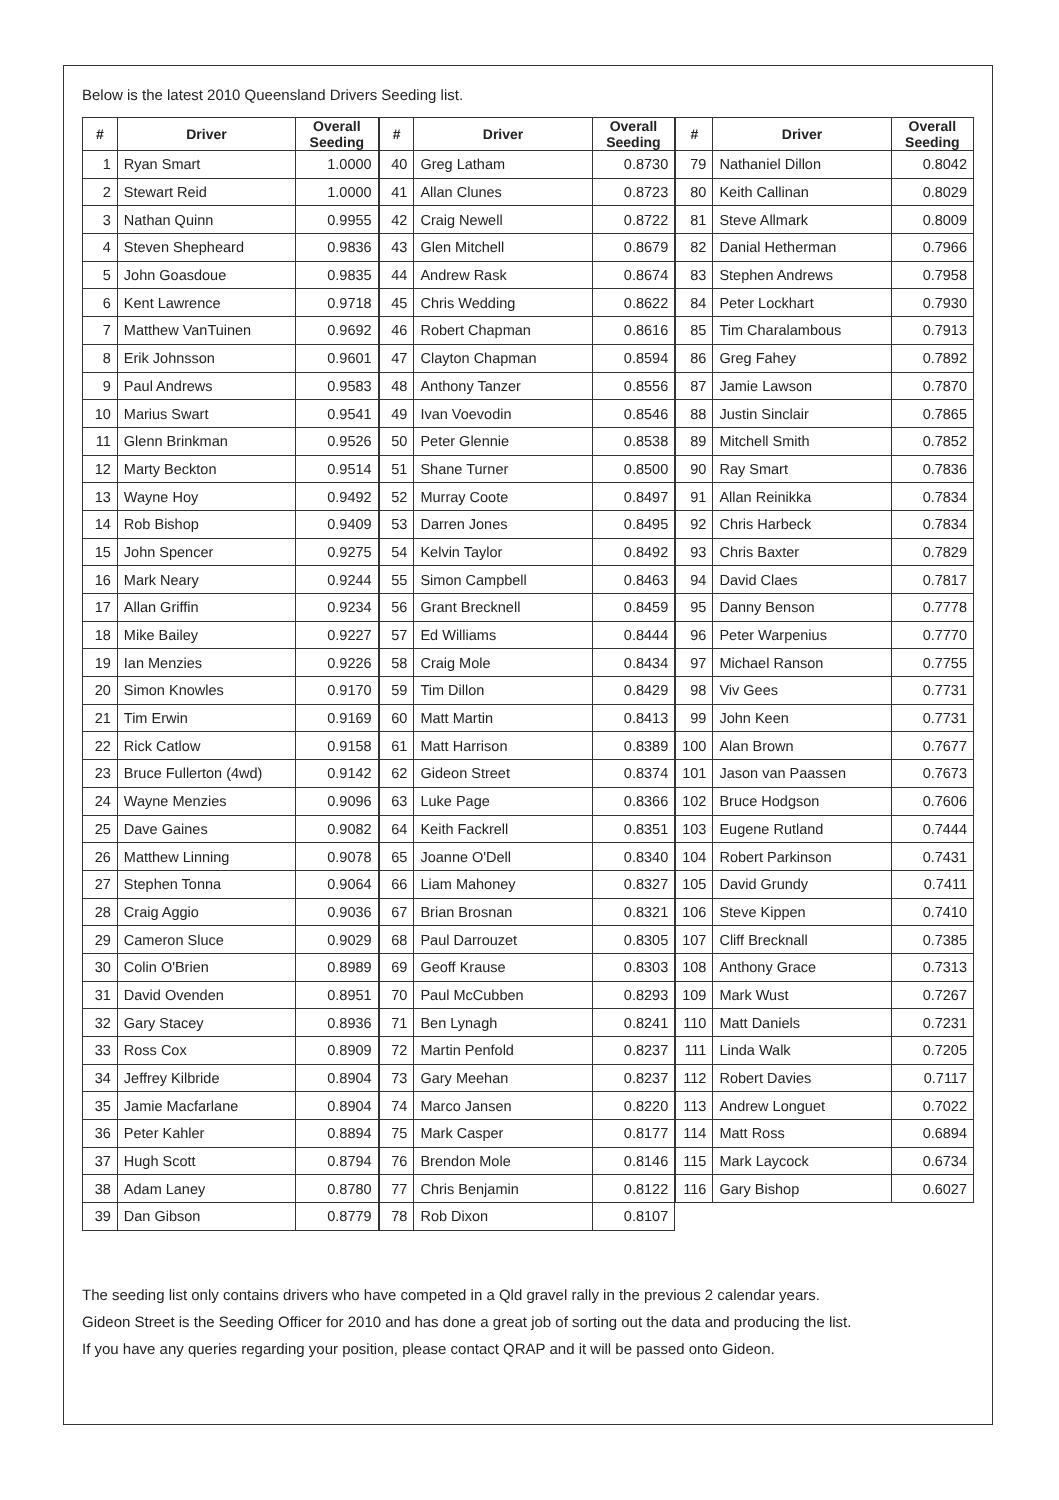Below is the latest 2010 Queensland Drivers Seeding list.
| # | Driver | Overall Seeding |
| --- | --- | --- |
| 1 | Ryan Smart | 1.0000 |
| 2 | Stewart Reid | 1.0000 |
| 3 | Nathan Quinn | 0.9955 |
| 4 | Steven Shepheard | 0.9836 |
| 5 | John Goasdoue | 0.9835 |
| 6 | Kent Lawrence | 0.9718 |
| 7 | Matthew VanTuinen | 0.9692 |
| 8 | Erik Johnsson | 0.9601 |
| 9 | Paul Andrews | 0.9583 |
| 10 | Marius Swart | 0.9541 |
| 11 | Glenn Brinkman | 0.9526 |
| 12 | Marty Beckton | 0.9514 |
| 13 | Wayne Hoy | 0.9492 |
| 14 | Rob Bishop | 0.9409 |
| 15 | John Spencer | 0.9275 |
| 16 | Mark Neary | 0.9244 |
| 17 | Allan Griffin | 0.9234 |
| 18 | Mike Bailey | 0.9227 |
| 19 | Ian Menzies | 0.9226 |
| 20 | Simon Knowles | 0.9170 |
| 21 | Tim Erwin | 0.9169 |
| 22 | Rick Catlow | 0.9158 |
| 23 | Bruce Fullerton (4wd) | 0.9142 |
| 24 | Wayne Menzies | 0.9096 |
| 25 | Dave Gaines | 0.9082 |
| 26 | Matthew Linning | 0.9078 |
| 27 | Stephen Tonna | 0.9064 |
| 28 | Craig Aggio | 0.9036 |
| 29 | Cameron Sluce | 0.9029 |
| 30 | Colin O'Brien | 0.8989 |
| 31 | David Ovenden | 0.8951 |
| 32 | Gary Stacey | 0.8936 |
| 33 | Ross Cox | 0.8909 |
| 34 | Jeffrey Kilbride | 0.8904 |
| 35 | Jamie Macfarlane | 0.8904 |
| 36 | Peter Kahler | 0.8894 |
| 37 | Hugh Scott | 0.8794 |
| 38 | Adam Laney | 0.8780 |
| 39 | Dan Gibson | 0.8779 |
| # | Driver | Overall Seeding |
| --- | --- | --- |
| 40 | Greg Latham | 0.8730 |
| 41 | Allan Clunes | 0.8723 |
| 42 | Craig Newell | 0.8722 |
| 43 | Glen Mitchell | 0.8679 |
| 44 | Andrew Rask | 0.8674 |
| 45 | Chris Wedding | 0.8622 |
| 46 | Robert Chapman | 0.8616 |
| 47 | Clayton Chapman | 0.8594 |
| 48 | Anthony Tanzer | 0.8556 |
| 49 | Ivan Voevodin | 0.8546 |
| 50 | Peter Glennie | 0.8538 |
| 51 | Shane Turner | 0.8500 |
| 52 | Murray Coote | 0.8497 |
| 53 | Darren Jones | 0.8495 |
| 54 | Kelvin Taylor | 0.8492 |
| 55 | Simon Campbell | 0.8463 |
| 56 | Grant Brecknell | 0.8459 |
| 57 | Ed Williams | 0.8444 |
| 58 | Craig Mole | 0.8434 |
| 59 | Tim Dillon | 0.8429 |
| 60 | Matt Martin | 0.8413 |
| 61 | Matt Harrison | 0.8389 |
| 62 | Gideon Street | 0.8374 |
| 63 | Luke Page | 0.8366 |
| 64 | Keith Fackrell | 0.8351 |
| 65 | Joanne O'Dell | 0.8340 |
| 66 | Liam Mahoney | 0.8327 |
| 67 | Brian Brosnan | 0.8321 |
| 68 | Paul Darrouzet | 0.8305 |
| 69 | Geoff Krause | 0.8303 |
| 70 | Paul McCubben | 0.8293 |
| 71 | Ben Lynagh | 0.8241 |
| 72 | Martin Penfold | 0.8237 |
| 73 | Gary Meehan | 0.8237 |
| 74 | Marco Jansen | 0.8220 |
| 75 | Mark Casper | 0.8177 |
| 76 | Brendon Mole | 0.8146 |
| 77 | Chris Benjamin | 0.8122 |
| 78 | Rob Dixon | 0.8107 |
| # | Driver | Overall Seeding |
| --- | --- | --- |
| 79 | Nathaniel Dillon | 0.8042 |
| 80 | Keith Callinan | 0.8029 |
| 81 | Steve Allmark | 0.8009 |
| 82 | Danial Hetherman | 0.7966 |
| 83 | Stephen Andrews | 0.7958 |
| 84 | Peter Lockhart | 0.7930 |
| 85 | Tim Charalambous | 0.7913 |
| 86 | Greg Fahey | 0.7892 |
| 87 | Jamie Lawson | 0.7870 |
| 88 | Justin Sinclair | 0.7865 |
| 89 | Mitchell Smith | 0.7852 |
| 90 | Ray Smart | 0.7836 |
| 91 | Allan Reinikka | 0.7834 |
| 92 | Chris Harbeck | 0.7834 |
| 93 | Chris Baxter | 0.7829 |
| 94 | David Claes | 0.7817 |
| 95 | Danny Benson | 0.7778 |
| 96 | Peter Warpenius | 0.7770 |
| 97 | Michael Ranson | 0.7755 |
| 98 | Viv Gees | 0.7731 |
| 99 | John Keen | 0.7731 |
| 100 | Alan Brown | 0.7677 |
| 101 | Jason van Paassen | 0.7673 |
| 102 | Bruce Hodgson | 0.7606 |
| 103 | Eugene Rutland | 0.7444 |
| 104 | Robert Parkinson | 0.7431 |
| 105 | David Grundy | 0.7411 |
| 106 | Steve Kippen | 0.7410 |
| 107 | Cliff Brecknall | 0.7385 |
| 108 | Anthony Grace | 0.7313 |
| 109 | Mark Wust | 0.7267 |
| 110 | Matt Daniels | 0.7231 |
| 111 | Linda Walk | 0.7205 |
| 112 | Robert Davies | 0.7117 |
| 113 | Andrew Longuet | 0.7022 |
| 114 | Matt Ross | 0.6894 |
| 115 | Mark Laycock | 0.6734 |
| 116 | Gary Bishop | 0.6027 |
The seeding list only contains drivers who have competed in a Qld gravel rally in the previous 2 calendar years.
Gideon Street is the Seeding Officer for 2010 and has done a great job of sorting out the data and producing the list.
If you have any queries regarding your position, please contact QRAP and it will be passed onto Gideon.